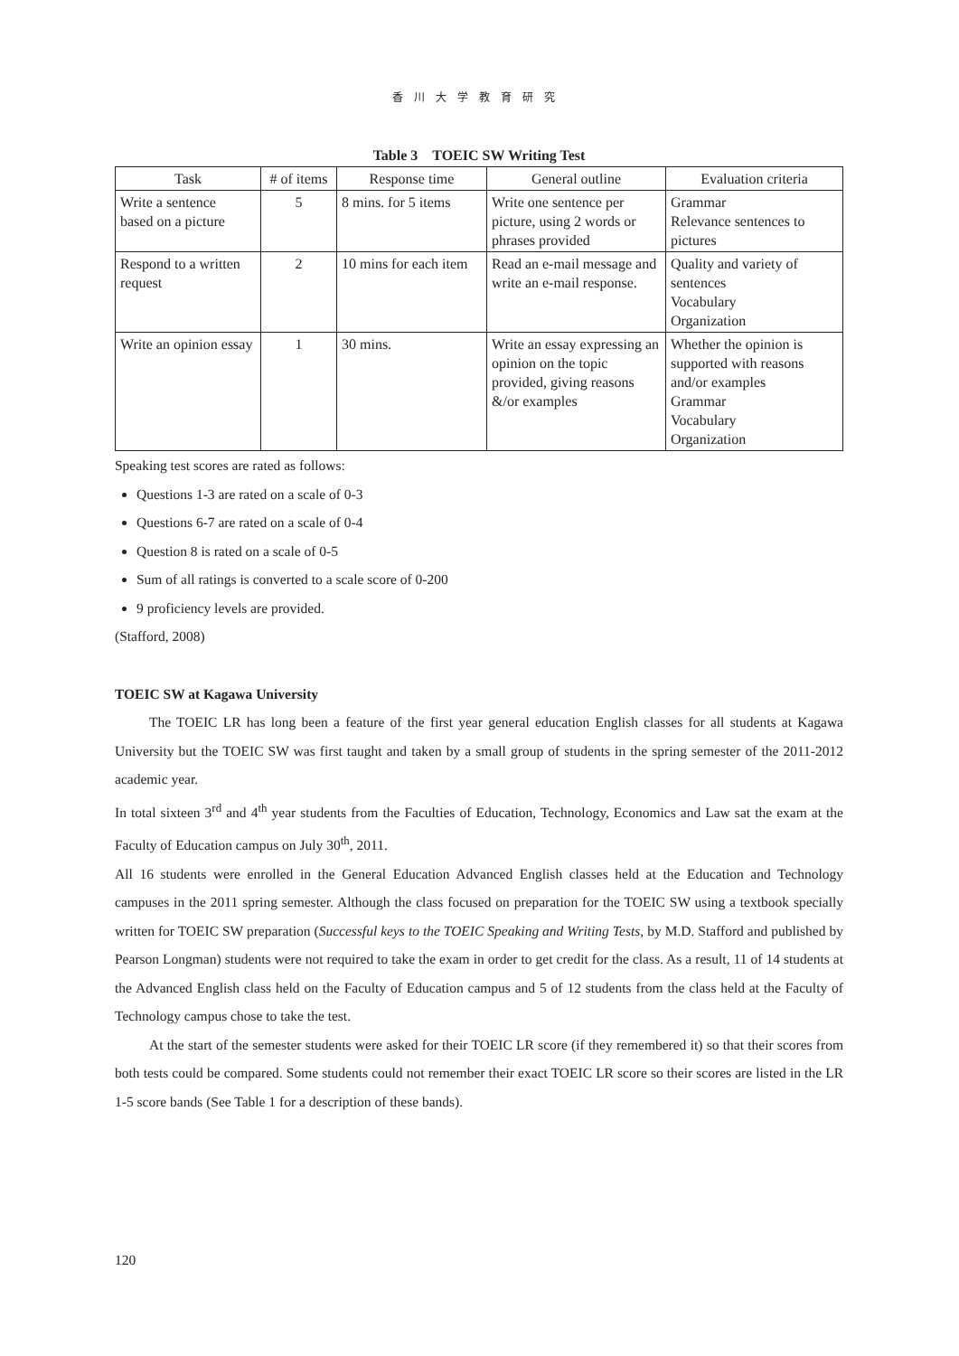香川大学教育研究
Table 3　TOEIC SW Writing Test
| Task | # of items | Response time | General outline | Evaluation criteria |
| --- | --- | --- | --- | --- |
| Write a sentence based on a picture | 5 | 8 mins. for 5 items | Write one sentence per picture, using 2 words or phrases provided | Grammar Relevance sentences to pictures |
| Respond to a written request | 2 | 10 mins for each item | Read an e-mail message and write an e-mail response. | Quality and variety of sentences Vocabulary Organization |
| Write an opinion essay | 1 | 30 mins. | Write an essay expressing an opinion on the topic provided, giving reasons &/or examples | Whether the opinion is supported with reasons and/or examples Grammar Vocabulary Organization |
Speaking test scores are rated as follows:
Questions 1-3 are rated on a scale of 0-3
Questions 6-7 are rated on a scale of 0-4
Question 8 is rated on a scale of 0-5
Sum of all ratings is converted to a scale score of 0-200
9 proficiency levels are provided.
(Stafford, 2008)
TOEIC SW at Kagawa University
The TOEIC LR has long been a feature of the first year general education English classes for all students at Kagawa University but the TOEIC SW was first taught and taken by a small group of students in the spring semester of the 2011-2012 academic year.
In total sixteen 3<sup>rd</sup> and 4<sup>th</sup> year students from the Faculties of Education, Technology, Economics and Law sat the exam at the Faculty of Education campus on July 30<sup>th</sup>, 2011.
All 16 students were enrolled in the General Education Advanced English classes held at the Education and Technology campuses in the 2011 spring semester. Although the class focused on preparation for the TOEIC SW using a textbook specially written for TOEIC SW preparation (Successful keys to the TOEIC Speaking and Writing Tests, by M.D. Stafford and published by Pearson Longman) students were not required to take the exam in order to get credit for the class. As a result, 11 of 14 students at the Advanced English class held on the Faculty of Education campus and 5 of 12 students from the class held at the Faculty of Technology campus chose to take the test.
At the start of the semester students were asked for their TOEIC LR score (if they remembered it) so that their scores from both tests could be compared. Some students could not remember their exact TOEIC LR score so their scores are listed in the LR 1-5 score bands (See Table 1 for a description of these bands).
120